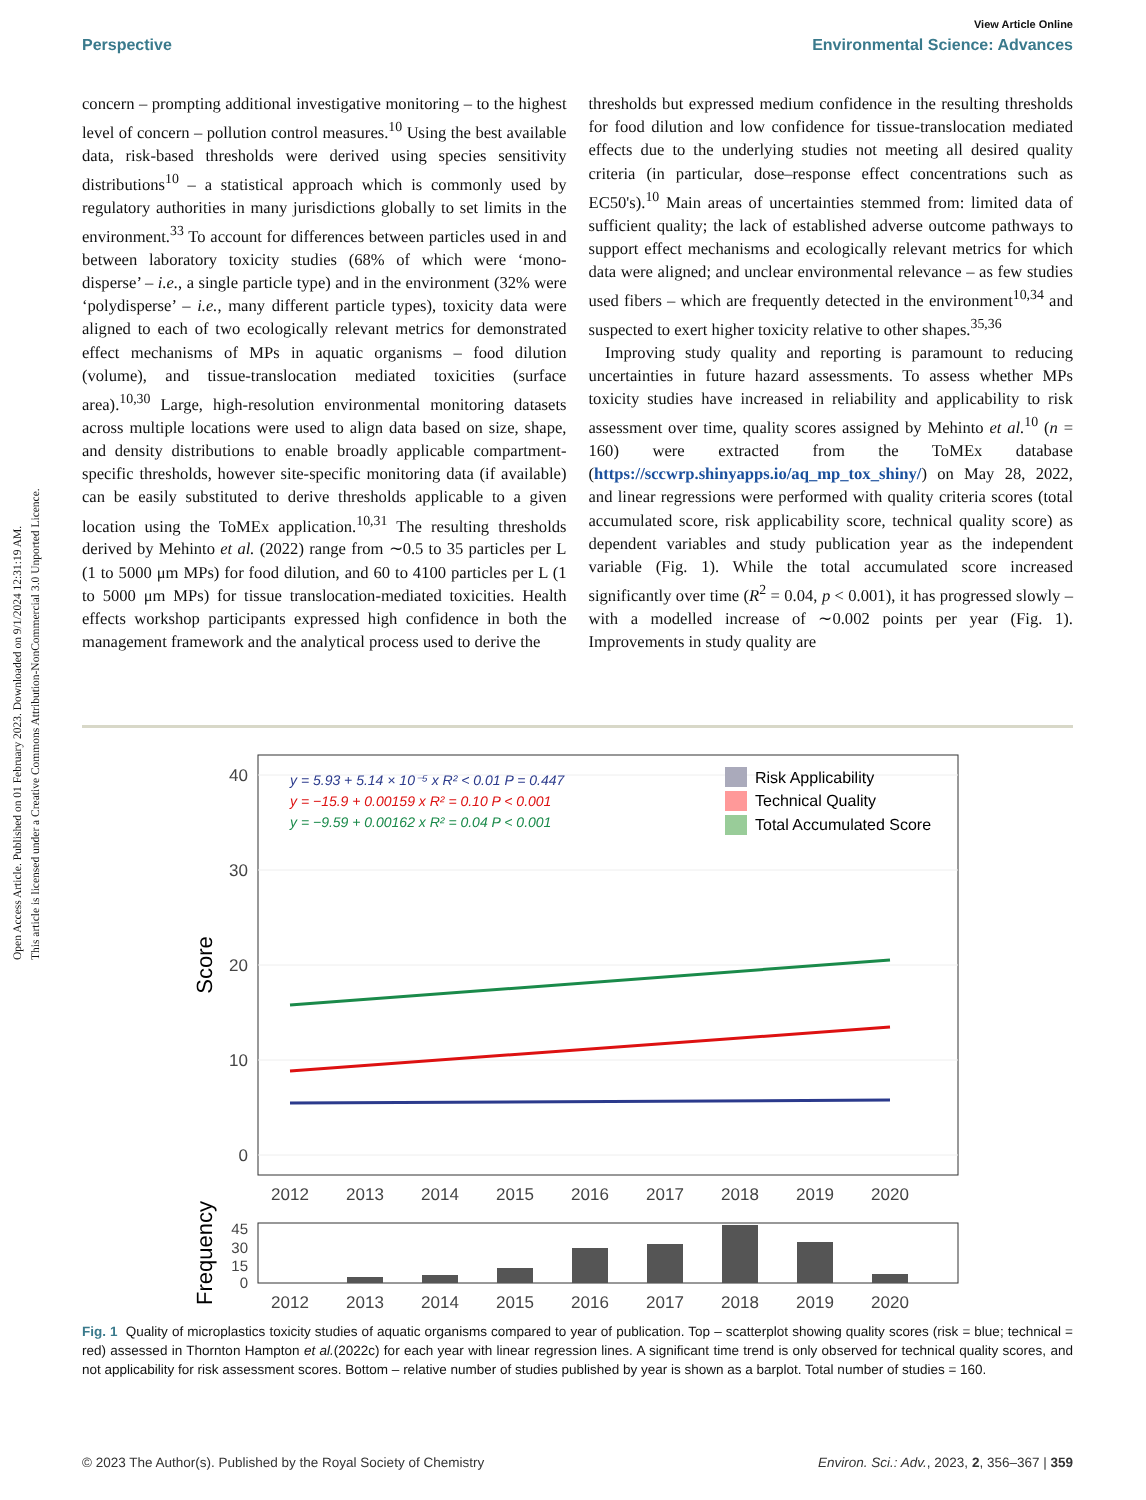Open Access Article. Published on 01 February 2023. Downloaded on 9/1/2024 12:31:19 AM.
This article is licensed under a Creative Commons Attribution-NonCommercial 3.0 Unported Licence.
View Article Online
Perspective Environmental Science: Advances
concern – prompting additional investigative monitoring – to the highest level of concern – pollution control measures.<sup>10</sup> Using the best available data, risk-based thresholds were derived using species sensitivity distributions<sup>10</sup> – a statistical approach which is commonly used by regulatory authorities in many jurisdictions globally to set limits in the environment.<sup>33</sup> To account for differences between particles used in and between laboratory toxicity studies (68% of which were ‘mono-disperse’ – i.e., a single particle type) and in the environment (32% were ‘polydisperse’ – i.e., many different particle types), toxicity data were aligned to each of two ecologically relevant metrics for demonstrated effect mechanisms of MPs in aquatic organisms – food dilution (volume), and tissue-translocation mediated toxicities (surface area).<sup>10,30</sup> Large, high-resolution environmental monitoring datasets across multiple locations were used to align data based on size, shape, and density distributions to enable broadly applicable compartment-specific thresholds, however site-specific monitoring data (if available) can be easily substituted to derive thresholds applicable to a given location using the ToMEx application.<sup>10,31</sup> The resulting thresholds derived by Mehinto et al. (2022) range from ∼0.5 to 35 particles per L (1 to 5000 μm MPs) for food dilution, and 60 to 4100 particles per L (1 to 5000 μm MPs) for tissue translocation-mediated toxicities. Health effects workshop participants expressed high confidence in both the management framework and the analytical process used to derive the
thresholds but expressed medium confidence in the resulting thresholds for food dilution and low confidence for tissue-translocation mediated effects due to the underlying studies not meeting all desired quality criteria (in particular, dose–response effect concentrations such as EC50's).<sup>10</sup> Main areas of uncertainties stemmed from: limited data of sufficient quality; the lack of established adverse outcome pathways to support effect mechanisms and ecologically relevant metrics for which data were aligned; and unclear environmental relevance – as few studies used fibers – which are frequently detected in the environment<sup>10,34</sup> and suspected to exert higher toxicity relative to other shapes.<sup>35,36</sup>
 Improving study quality and reporting is paramount to reducing uncertainties in future hazard assessments. To assess whether MPs toxicity studies have increased in reliability and applicability to risk assessment over time, quality scores assigned by Mehinto et al.<sup>10</sup> (n = 160) were extracted from the ToMEx database (https://sccwrp.shinyapps.io/aq_mp_tox_shiny/) on May 28, 2022, and linear regressions were performed with quality criteria scores (total accumulated score, risk applicability score, technical quality score) as dependent variables and study publication year as the independent variable (Fig. 1). While the total accumulated score increased significantly over time (R<sup>2</sup> = 0.04, p < 0.001), it has progressed slowly – with a modelled increase of ∼0.002 points per year (Fig. 1). Improvements in study quality are
40
30
20
10
0
Score
y = 5.93 + 5.14 × 10⁻⁵ x R² < 0.01 P = 0.447
y = −15.9 + 0.00159 x R² = 0.10 P < 0.001
y = −9.59 + 0.00162 x R² = 0.04 P < 0.001
Risk Applicability
Technical Quality
Total Accumulated Score
2012
2013
2014
2015
2016
2017
2018
2019
2020
45
30
15
0
Frequency
2012
2013
2014
2015
2016
2017
2018
2019
2020
Fig. 1 Quality of microplastics toxicity studies of aquatic organisms compared to year of publication. Top – scatterplot showing quality scores (risk = blue; technical = red) assessed in Thornton Hampton et al.(2022c) for each year with linear regression lines. A significant time trend is only observed for technical quality scores, and not applicability for risk assessment scores. Bottom – relative number of studies published by year is shown as a barplot. Total number of studies = 160.
© 2023 The Author(s). Published by the Royal Society of Chemistry Environ. Sci.: Adv., 2023, 2, 356–367 | 359